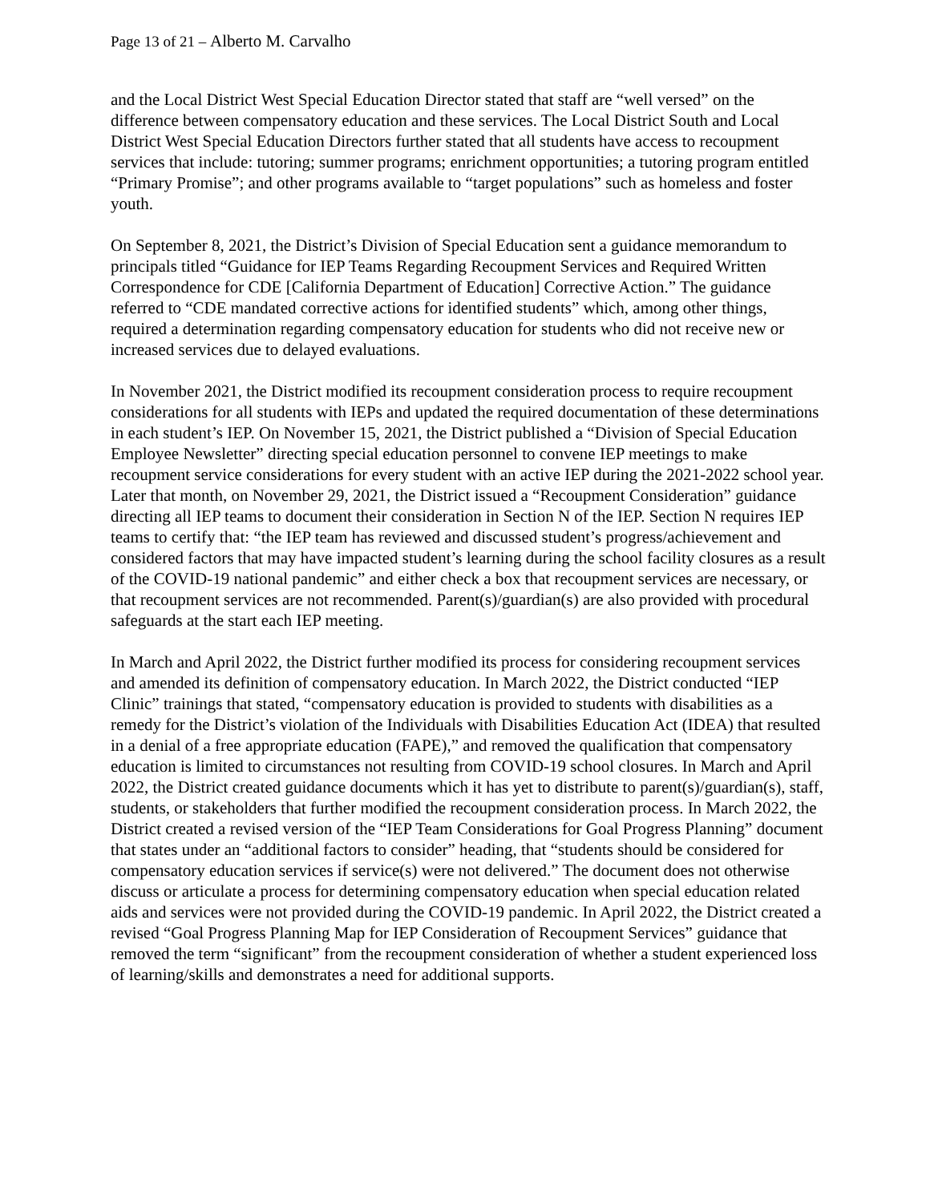Page 13 of 21 – Alberto M. Carvalho
and the Local District West Special Education Director stated that staff are “well versed” on the difference between compensatory education and these services. The Local District South and Local District West Special Education Directors further stated that all students have access to recoupment services that include: tutoring; summer programs; enrichment opportunities; a tutoring program entitled “Primary Promise”; and other programs available to “target populations” such as homeless and foster youth.
On September 8, 2021, the District’s Division of Special Education sent a guidance memorandum to principals titled “Guidance for IEP Teams Regarding Recoupment Services and Required Written Correspondence for CDE [California Department of Education] Corrective Action.” The guidance referred to “CDE mandated corrective actions for identified students” which, among other things, required a determination regarding compensatory education for students who did not receive new or increased services due to delayed evaluations.
In November 2021, the District modified its recoupment consideration process to require recoupment considerations for all students with IEPs and updated the required documentation of these determinations in each student’s IEP. On November 15, 2021, the District published a “Division of Special Education Employee Newsletter” directing special education personnel to convene IEP meetings to make recoupment service considerations for every student with an active IEP during the 2021-2022 school year. Later that month, on November 29, 2021, the District issued a “Recoupment Consideration” guidance directing all IEP teams to document their consideration in Section N of the IEP. Section N requires IEP teams to certify that: “the IEP team has reviewed and discussed student’s progress/achievement and considered factors that may have impacted student’s learning during the school facility closures as a result of the COVID-19 national pandemic” and either check a box that recoupment services are necessary, or that recoupment services are not recommended. Parent(s)/guardian(s) are also provided with procedural safeguards at the start each IEP meeting.
In March and April 2022, the District further modified its process for considering recoupment services and amended its definition of compensatory education. In March 2022, the District conducted “IEP Clinic” trainings that stated, “compensatory education is provided to students with disabilities as a remedy for the District’s violation of the Individuals with Disabilities Education Act (IDEA) that resulted in a denial of a free appropriate education (FAPE),” and removed the qualification that compensatory education is limited to circumstances not resulting from COVID-19 school closures. In March and April 2022, the District created guidance documents which it has yet to distribute to parent(s)/guardian(s), staff, students, or stakeholders that further modified the recoupment consideration process. In March 2022, the District created a revised version of the “IEP Team Considerations for Goal Progress Planning” document that states under an “additional factors to consider” heading, that “students should be considered for compensatory education services if service(s) were not delivered.” The document does not otherwise discuss or articulate a process for determining compensatory education when special education related aids and services were not provided during the COVID-19 pandemic. In April 2022, the District created a revised “Goal Progress Planning Map for IEP Consideration of Recoupment Services” guidance that removed the term “significant” from the recoupment consideration of whether a student experienced loss of learning/skills and demonstrates a need for additional supports.